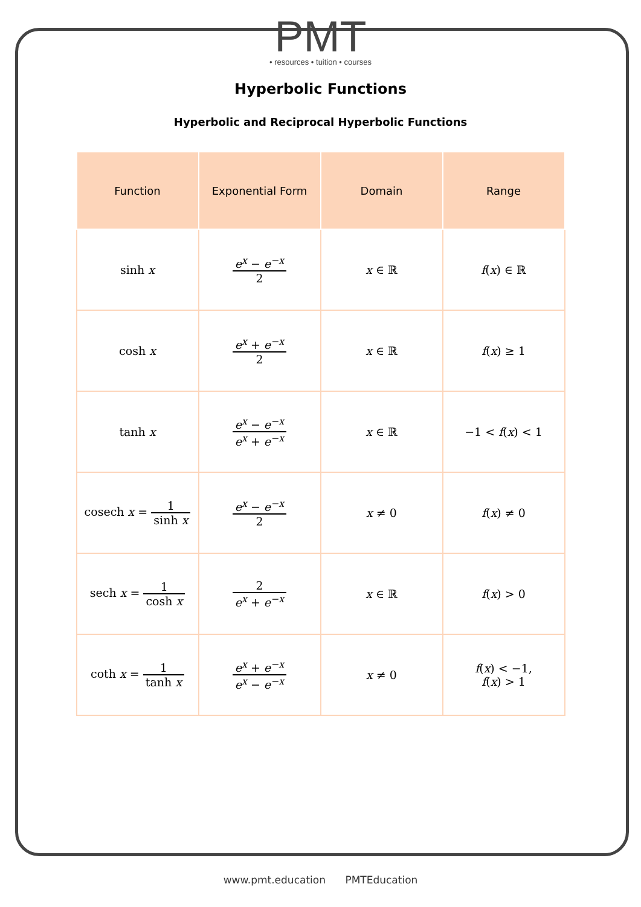PMT
• resources • tuition • courses
Hyperbolic Functions
Hyperbolic and Reciprocal Hyperbolic Functions
| Function | Exponential Form | Domain | Range |
| --- | --- | --- | --- |
| sinh x | e<sup>x</sup> − e<sup>−x</sup> 2 | x ∈ ℝ | f ( x ) ∈ ℝ |
| cosh x | e<sup>x</sup> + e<sup>−x</sup> 2 | x ∈ ℝ | f ( x ) ≥ 1 |
| tanh x | e<sup>x</sup> − e<sup>−x</sup> e<sup>x</sup> + e<sup>−x</sup> | x ∈ ℝ | −1 < f ( x ) < 1 |
| cosech x = 1 sinh x | e<sup>x</sup> − e<sup>−x</sup> 2 | x ≠ 0 | f ( x ) ≠ 0 |
| sech x = 1 cosh x | 2 e<sup>x</sup> + e<sup>−x</sup> | x ∈ ℝ | f ( x ) > 0 |
| coth x = 1 tanh x | e<sup>x</sup> + e<sup>−x</sup> e<sup>x</sup> − e<sup>−x</sup> | x ≠ 0 | f ( x ) < −1, f ( x ) > 1 |
www.pmt.education PMTEducation